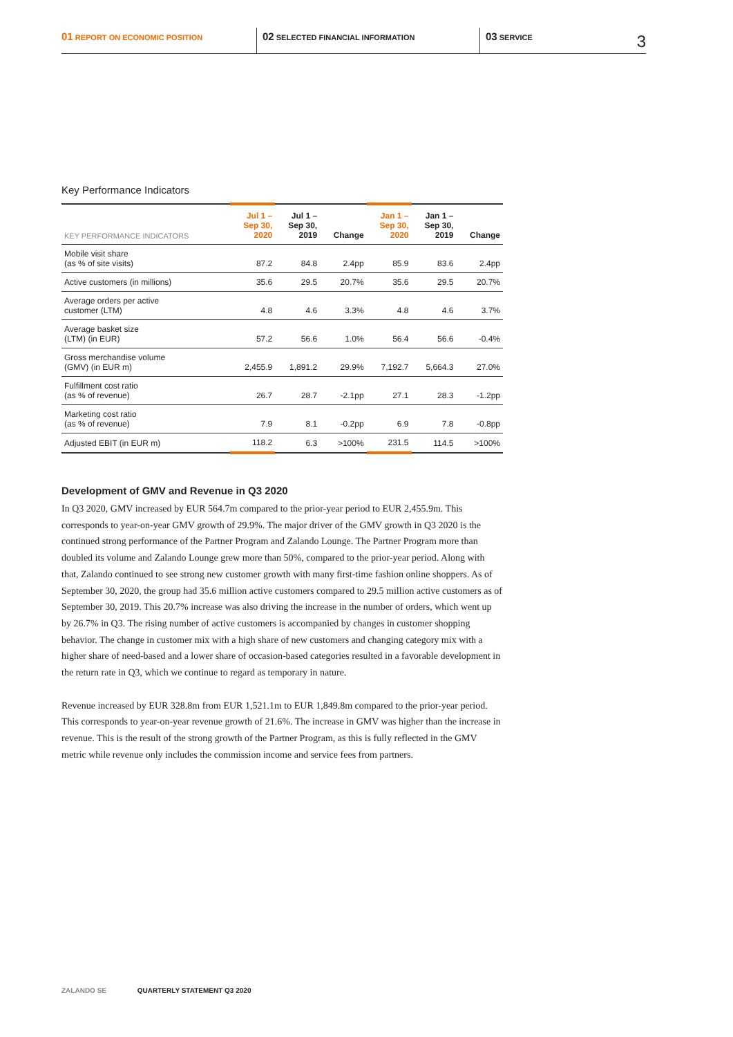01 REPORT ON ECONOMIC POSITION
02 SELECTED FINANCIAL INFORMATION
03 SERVICE
3
Key Performance Indicators
| KEY PERFORMANCE INDICATORS | Jul 1 – Sep 30, 2020 | Jul 1 – Sep 30, 2019 | Change | Jan 1 – Sep 30, 2020 | Jan 1 – Sep 30, 2019 | Change |
| --- | --- | --- | --- | --- | --- | --- |
| Mobile visit share (as % of site visits) | 87.2 | 84.8 | 2.4pp | 85.9 | 83.6 | 2.4pp |
| Active customers (in millions) | 35.6 | 29.5 | 20.7% | 35.6 | 29.5 | 20.7% |
| Average orders per active customer (LTM) | 4.8 | 4.6 | 3.3% | 4.8 | 4.6 | 3.7% |
| Average basket size (LTM) (in EUR) | 57.2 | 56.6 | 1.0% | 56.4 | 56.6 | -0.4% |
| Gross merchandise volume (GMV) (in EUR m) | 2,455.9 | 1,891.2 | 29.9% | 7,192.7 | 5,664.3 | 27.0% |
| Fulfillment cost ratio (as % of revenue) | 26.7 | 28.7 | -2.1pp | 27.1 | 28.3 | -1.2pp |
| Marketing cost ratio (as % of revenue) | 7.9 | 8.1 | -0.2pp | 6.9 | 7.8 | -0.8pp |
| Adjusted EBIT (in EUR m) | 118.2 | 6.3 | >100% | 231.5 | 114.5 | >100% |
Development of GMV and Revenue in Q3 2020
In Q3 2020, GMV increased by EUR 564.7m compared to the prior-year period to EUR 2,455.9m. This corresponds to year-on-year GMV growth of 29.9%. The major driver of the GMV growth in Q3 2020 is the continued strong performance of the Partner Program and Zalando Lounge. The Partner Program more than doubled its volume and Zalando Lounge grew more than 50%, compared to the prior-year period. Along with that, Zalando continued to see strong new customer growth with many first-time fashion online shoppers. As of September 30, 2020, the group had 35.6 million active customers compared to 29.5 million active customers as of September 30, 2019. This 20.7% increase was also driving the increase in the number of orders, which went up by 26.7% in Q3. The rising number of active customers is accompanied by changes in customer shopping behavior. The change in customer mix with a high share of new customers and changing category mix with a higher share of need-based and a lower share of occasion-based categories resulted in a favorable development in the return rate in Q3, which we continue to regard as temporary in nature.
Revenue increased by EUR 328.8m from EUR 1,521.1m to EUR 1,849.8m compared to the prior-year period. This corresponds to year-on-year revenue growth of 21.6%. The increase in GMV was higher than the increase in revenue. This is the result of the strong growth of the Partner Program, as this is fully reflected in the GMV metric while revenue only includes the commission income and service fees from partners.
ZALANDO SE QUARTERLY STATEMENT Q3 2020